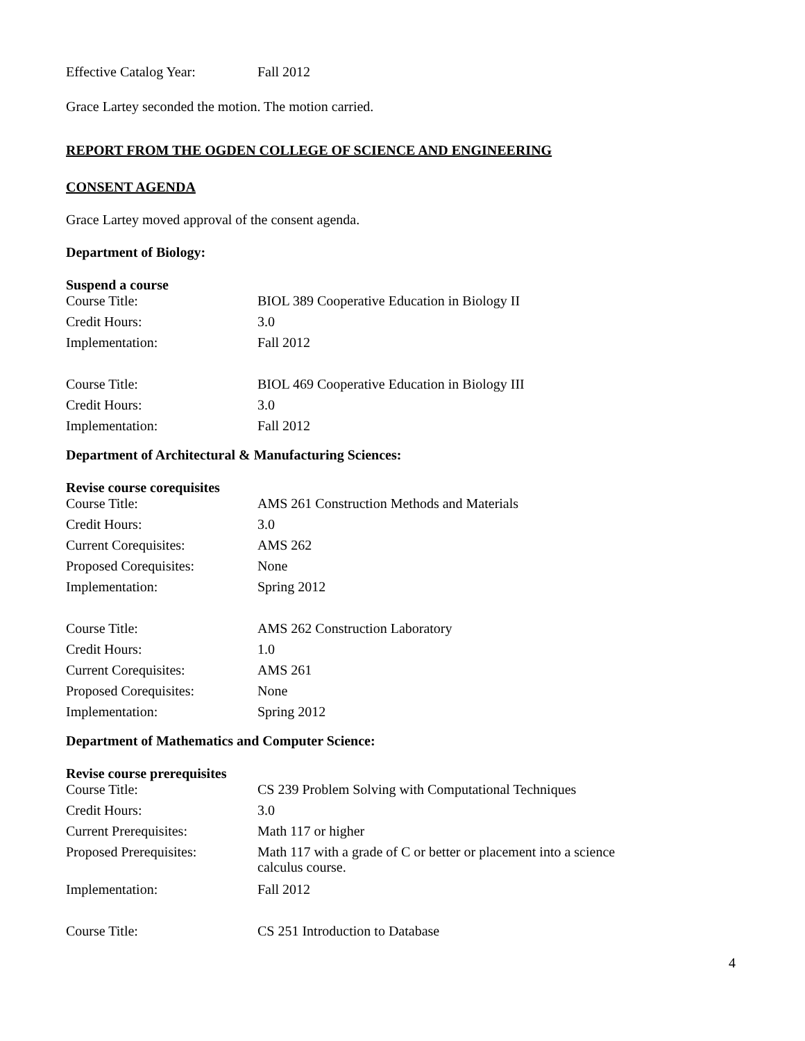| Effective Catalog Year: | Fall 2012 |
Grace Lartey seconded the motion. The motion carried.
REPORT FROM THE OGDEN COLLEGE OF SCIENCE AND ENGINEERING
CONSENT AGENDA
Grace Lartey moved approval of the consent agenda.
Department of Biology:
Suspend a course
| Course Title: | BIOL 389 Cooperative Education in Biology II |
| Credit Hours: | 3.0 |
| Implementation: | Fall 2012 |
| Course Title: | BIOL 469 Cooperative Education in Biology III |
| Credit Hours: | 3.0 |
| Implementation: | Fall 2012 |
Department of Architectural & Manufacturing Sciences:
Revise course corequisites
| Course Title: | AMS 261 Construction Methods and Materials |
| Credit Hours: | 3.0 |
| Current Corequisites: | AMS 262 |
| Proposed Corequisites: | None |
| Implementation: | Spring 2012 |
| Course Title: | AMS 262 Construction Laboratory |
| Credit Hours: | 1.0 |
| Current Corequisites: | AMS 261 |
| Proposed Corequisites: | None |
| Implementation: | Spring 2012 |
Department of Mathematics and Computer Science:
Revise course prerequisites
| Course Title: | CS 239 Problem Solving with Computational Techniques |
| Credit Hours: | 3.0 |
| Current Prerequisites: | Math 117 or higher |
| Proposed Prerequisites: | Math 117 with a grade of C or better or placement into a science calculus course. |
| Implementation: | Fall 2012 |
| Course Title: | CS 251 Introduction to Database |
4